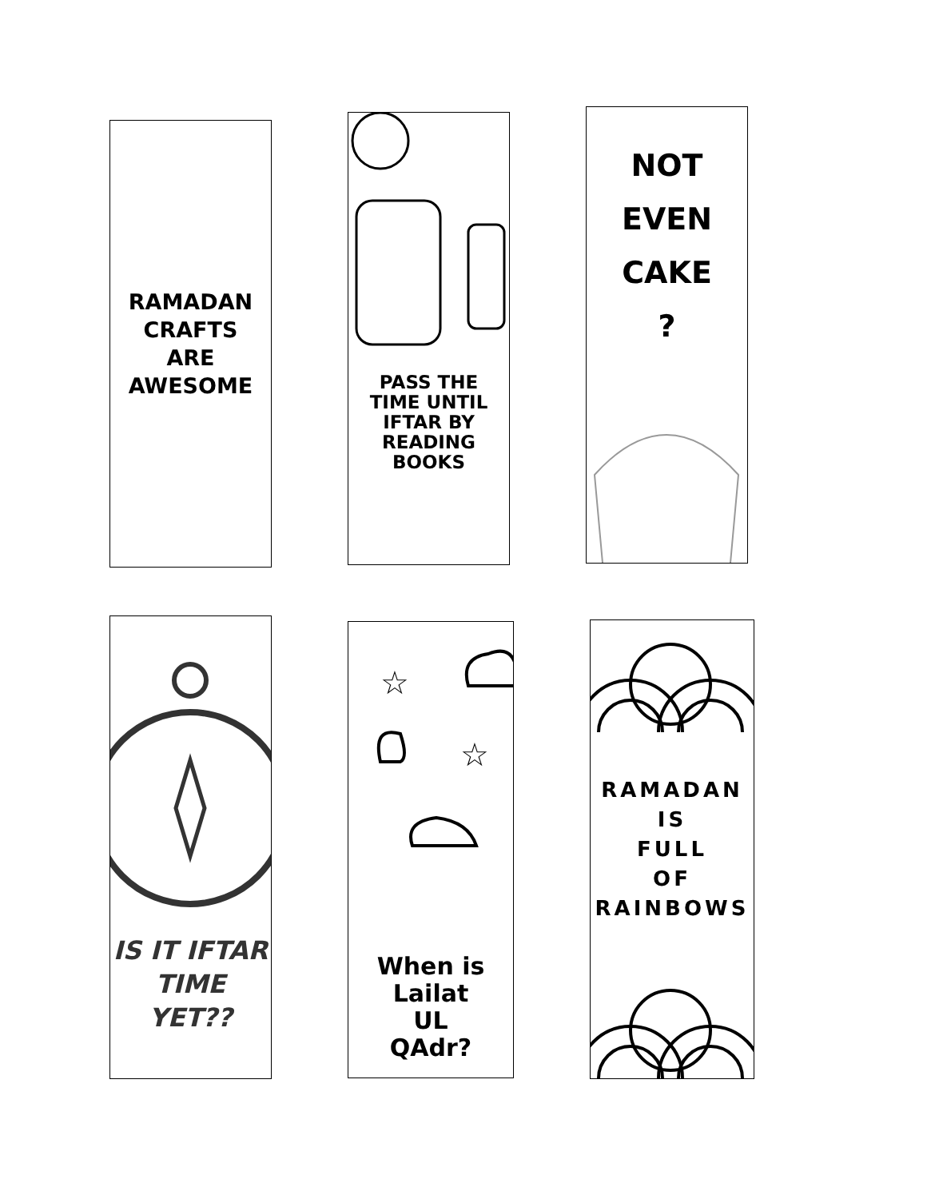RAMADAN
CRAFTS
ARE
AWESOME
PASS THE
TIME UNTIL
IFTAR BY
READING
BOOKS
NOT
EVEN
CAKE
?
IS IT IFTAR
TIME
YET??
☆
☆
When is
Lailat
UL
QAdr?
RAMADAN
IS
FULL
OF
RAINBOWS